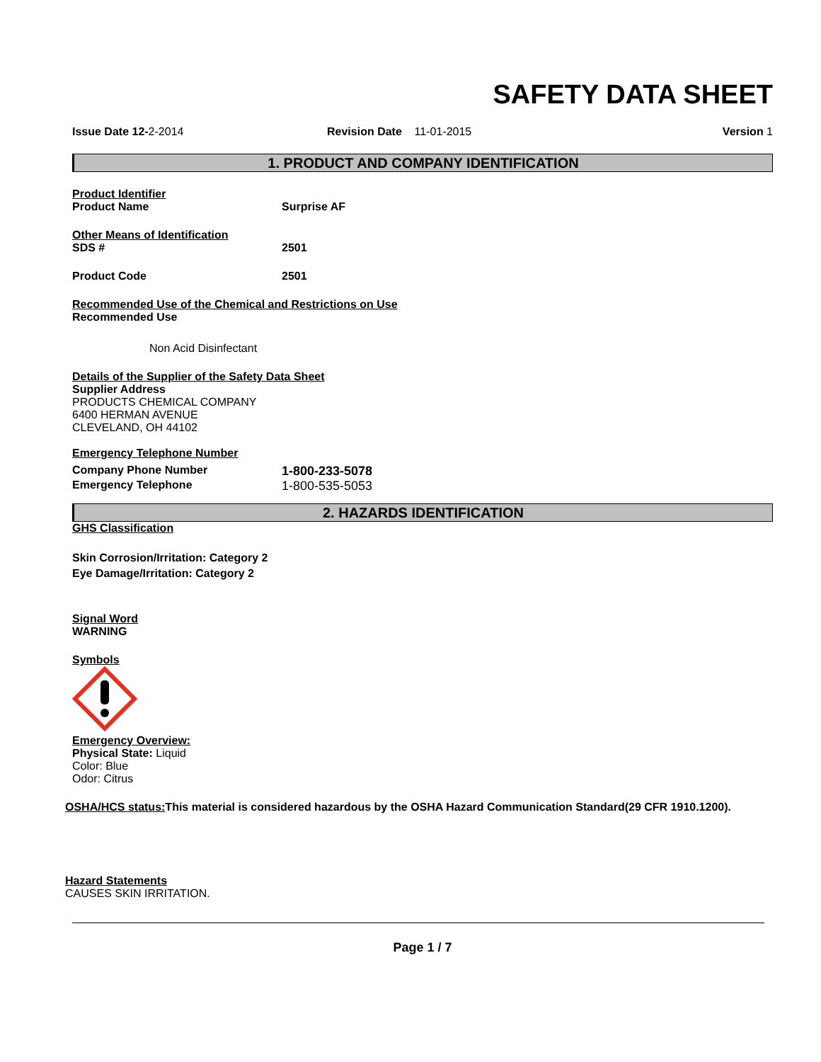SAFETY DATA SHEET
Issue Date 12-2-2014 Revision Date 11-01-2015 Version 1
1. PRODUCT AND COMPANY IDENTIFICATION
Product Identifier
Product Name Surprise AF
Other Means of Identification
SDS # 2501
Product Code 2501
Recommended Use of the Chemical and Restrictions on Use
Recommended Use
Non Acid Disinfectant
Details of the Supplier of the Safety Data Sheet
Supplier Address
PRODUCTS CHEMICAL COMPANY
6400 HERMAN AVENUE
CLEVELAND, OH 44102
Emergency Telephone Number
Company Phone Number 1-800-233-5078
Emergency Telephone 1-800-535-5053
2. HAZARDS IDENTIFICATION
GHS Classification
Skin Corrosion/Irritation: Category 2
Eye Damage/Irritation: Category 2
Signal Word
WARNING
Symbols
Emergency Overview:
Physical State: Liquid
Color: Blue
Odor: Citrus
OSHA/HCS status: This material is considered hazardous by the OSHA Hazard Communication Standard(29 CFR 1910.1200).
Hazard Statements
CAUSES SKIN IRRITATION.
Page 1 / 7